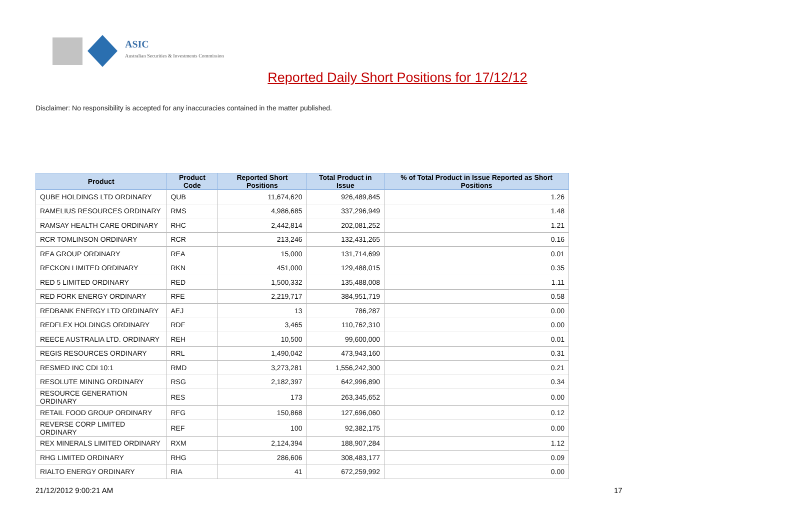ASIC
Australian Securities & Investments Commission
Reported Daily Short Positions for 17/12/12
Disclaimer: No responsibility is accepted for any inaccuracies contained in the matter published.
| Product | Product Code | Reported Short Positions | Total Product in Issue | % of Total Product in Issue Reported as Short Positions |
| --- | --- | --- | --- | --- |
| QUBE HOLDINGS LTD ORDINARY | QUB | 11,674,620 | 926,489,845 | 1.26 |
| RAMELIUS RESOURCES ORDINARY | RMS | 4,986,685 | 337,296,949 | 1.48 |
| RAMSAY HEALTH CARE ORDINARY | RHC | 2,442,814 | 202,081,252 | 1.21 |
| RCR TOMLINSON ORDINARY | RCR | 213,246 | 132,431,265 | 0.16 |
| REA GROUP ORDINARY | REA | 15,000 | 131,714,699 | 0.01 |
| RECKON LIMITED ORDINARY | RKN | 451,000 | 129,488,015 | 0.35 |
| RED 5 LIMITED ORDINARY | RED | 1,500,332 | 135,488,008 | 1.11 |
| RED FORK ENERGY ORDINARY | RFE | 2,219,717 | 384,951,719 | 0.58 |
| REDBANK ENERGY LTD ORDINARY | AEJ | 13 | 786,287 | 0.00 |
| REDFLEX HOLDINGS ORDINARY | RDF | 3,465 | 110,762,310 | 0.00 |
| REECE AUSTRALIA LTD. ORDINARY | REH | 10,500 | 99,600,000 | 0.01 |
| REGIS RESOURCES ORDINARY | RRL | 1,490,042 | 473,943,160 | 0.31 |
| RESMED INC CDI 10:1 | RMD | 3,273,281 | 1,556,242,300 | 0.21 |
| RESOLUTE MINING ORDINARY | RSG | 2,182,397 | 642,996,890 | 0.34 |
| RESOURCE GENERATION ORDINARY | RES | 173 | 263,345,652 | 0.00 |
| RETAIL FOOD GROUP ORDINARY | RFG | 150,868 | 127,696,060 | 0.12 |
| REVERSE CORP LIMITED ORDINARY | REF | 100 | 92,382,175 | 0.00 |
| REX MINERALS LIMITED ORDINARY | RXM | 2,124,394 | 188,907,284 | 1.12 |
| RHG LIMITED ORDINARY | RHG | 286,606 | 308,483,177 | 0.09 |
| RIALTO ENERGY ORDINARY | RIA | 41 | 672,259,992 | 0.00 |
21/12/2012 9:00:21 AM 17